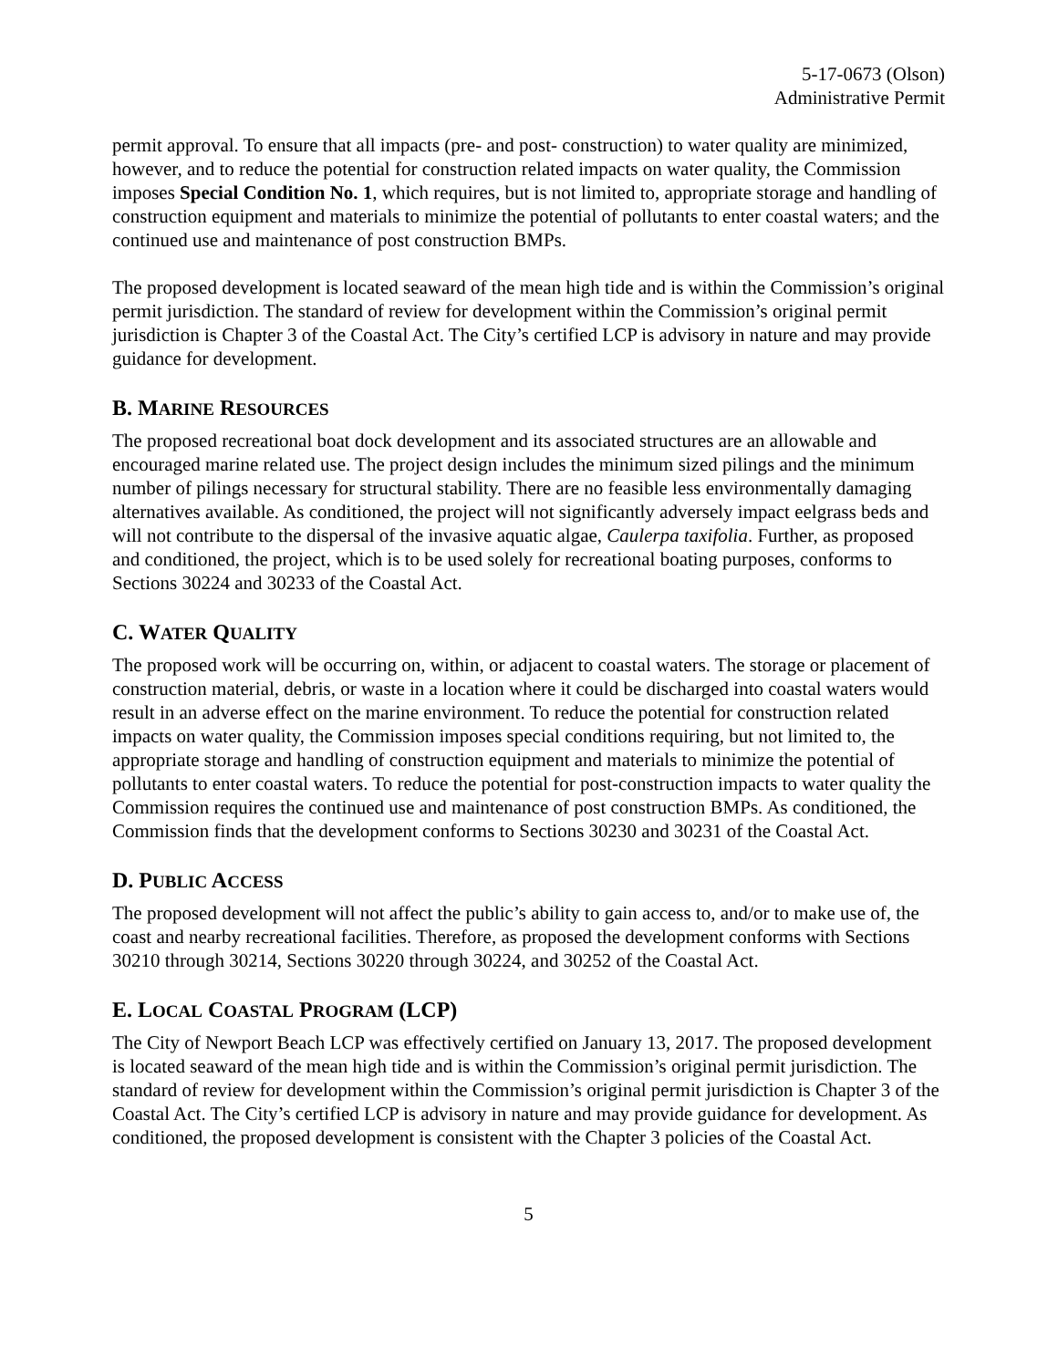5-17-0673 (Olson)
Administrative Permit
permit approval. To ensure that all impacts (pre- and post- construction) to water quality are minimized, however, and to reduce the potential for construction related impacts on water quality, the Commission imposes Special Condition No. 1, which requires, but is not limited to, appropriate storage and handling of construction equipment and materials to minimize the potential of pollutants to enter coastal waters; and the continued use and maintenance of post construction BMPs.
The proposed development is located seaward of the mean high tide and is within the Commission’s original permit jurisdiction. The standard of review for development within the Commission’s original permit jurisdiction is Chapter 3 of the Coastal Act. The City’s certified LCP is advisory in nature and may provide guidance for development.
B. MARINE RESOURCES
The proposed recreational boat dock development and its associated structures are an allowable and encouraged marine related use. The project design includes the minimum sized pilings and the minimum number of pilings necessary for structural stability. There are no feasible less environmentally damaging alternatives available. As conditioned, the project will not significantly adversely impact eelgrass beds and will not contribute to the dispersal of the invasive aquatic algae, Caulerpa taxifolia. Further, as proposed and conditioned, the project, which is to be used solely for recreational boating purposes, conforms to Sections 30224 and 30233 of the Coastal Act.
C. WATER QUALITY
The proposed work will be occurring on, within, or adjacent to coastal waters. The storage or placement of construction material, debris, or waste in a location where it could be discharged into coastal waters would result in an adverse effect on the marine environment. To reduce the potential for construction related impacts on water quality, the Commission imposes special conditions requiring, but not limited to, the appropriate storage and handling of construction equipment and materials to minimize the potential of pollutants to enter coastal waters. To reduce the potential for post-construction impacts to water quality the Commission requires the continued use and maintenance of post construction BMPs. As conditioned, the Commission finds that the development conforms to Sections 30230 and 30231 of the Coastal Act.
D. PUBLIC ACCESS
The proposed development will not affect the public’s ability to gain access to, and/or to make use of, the coast and nearby recreational facilities. Therefore, as proposed the development conforms with Sections 30210 through 30214, Sections 30220 through 30224, and 30252 of the Coastal Act.
E. LOCAL COASTAL PROGRAM (LCP)
The City of Newport Beach LCP was effectively certified on January 13, 2017. The proposed development is located seaward of the mean high tide and is within the Commission’s original permit jurisdiction. The standard of review for development within the Commission’s original permit jurisdiction is Chapter 3 of the Coastal Act. The City’s certified LCP is advisory in nature and may provide guidance for development. As conditioned, the proposed development is consistent with the Chapter 3 policies of the Coastal Act.
5